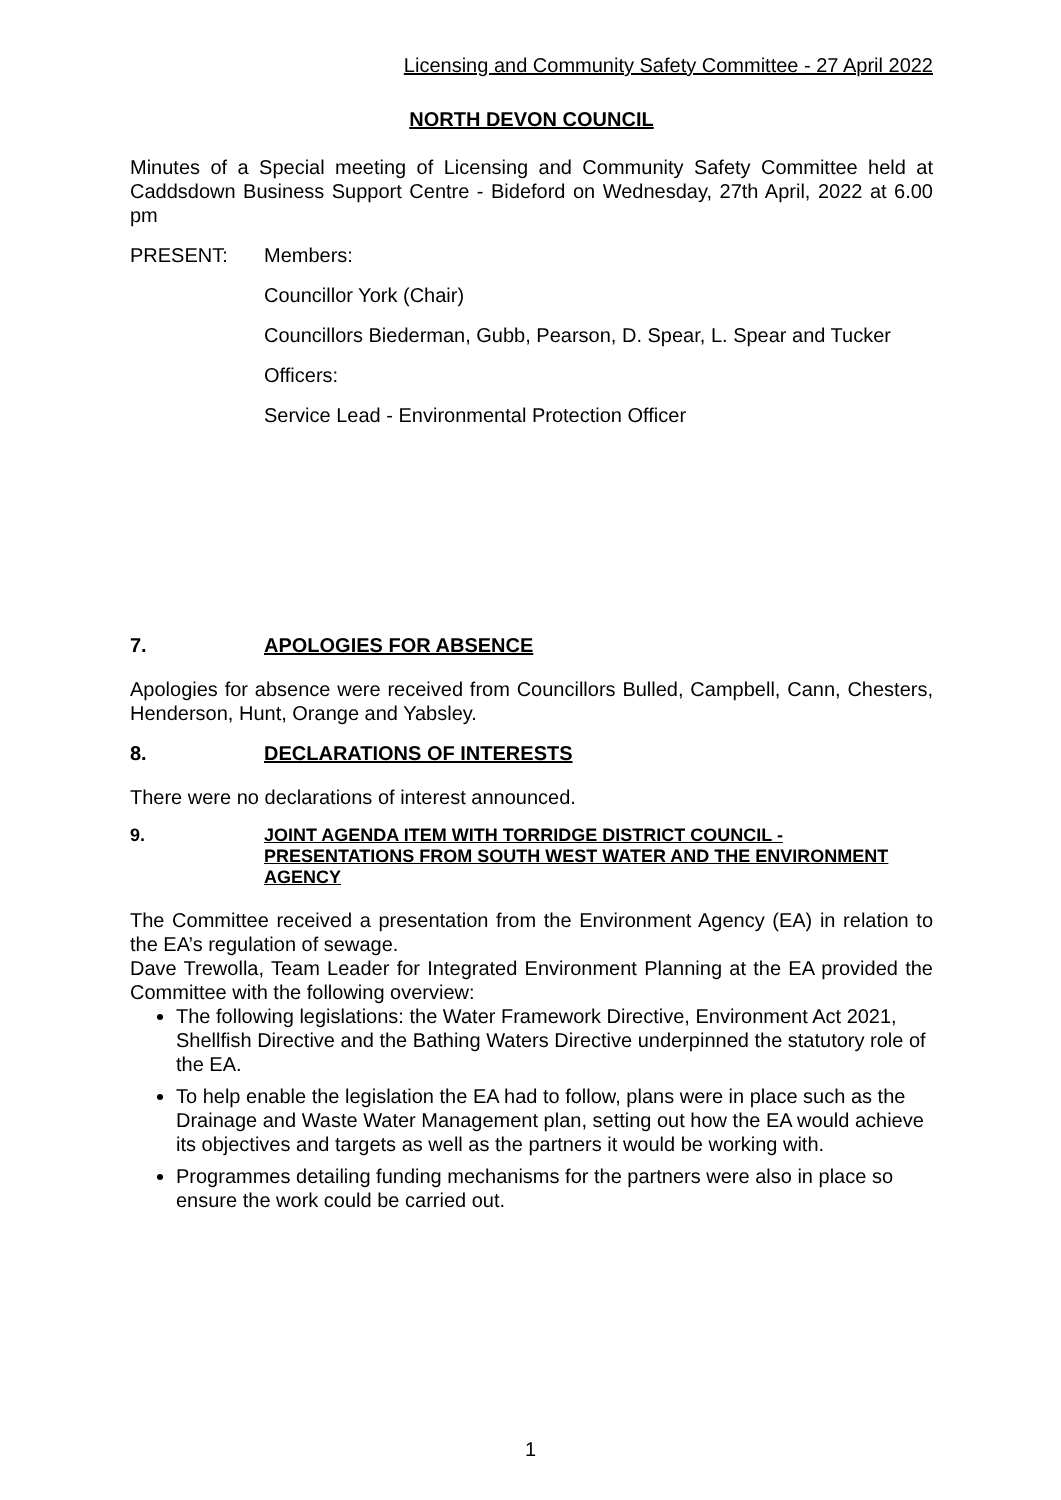Licensing and Community Safety Committee - 27 April 2022
NORTH DEVON COUNCIL
Minutes of a Special meeting of Licensing and Community Safety Committee held at Caddsdown Business Support Centre - Bideford on Wednesday, 27th April, 2022 at 6.00 pm
PRESENT: Members:
Councillor York (Chair)
Councillors Biederman, Gubb, Pearson, D. Spear, L. Spear and Tucker
Officers:
Service Lead - Environmental Protection Officer
7. APOLOGIES FOR ABSENCE
Apologies for absence were received from Councillors Bulled, Campbell, Cann, Chesters, Henderson, Hunt, Orange and Yabsley.
8. DECLARATIONS OF INTERESTS
There were no declarations of interest announced.
9. JOINT AGENDA ITEM WITH TORRIDGE DISTRICT COUNCIL - PRESENTATIONS FROM SOUTH WEST WATER AND THE ENVIRONMENT AGENCY
The Committee received a presentation from the Environment Agency (EA) in relation to the EA’s regulation of sewage.
Dave Trewolla, Team Leader for Integrated Environment Planning at the EA provided the Committee with the following overview:
The following legislations: the Water Framework Directive, Environment Act 2021, Shellfish Directive and the Bathing Waters Directive underpinned the statutory role of the EA.
To help enable the legislation the EA had to follow, plans were in place such as the Drainage and Waste Water Management plan, setting out how the EA would achieve its objectives and targets as well as the partners it would be working with.
Programmes detailing funding mechanisms for the partners were also in place so ensure the work could be carried out.
1